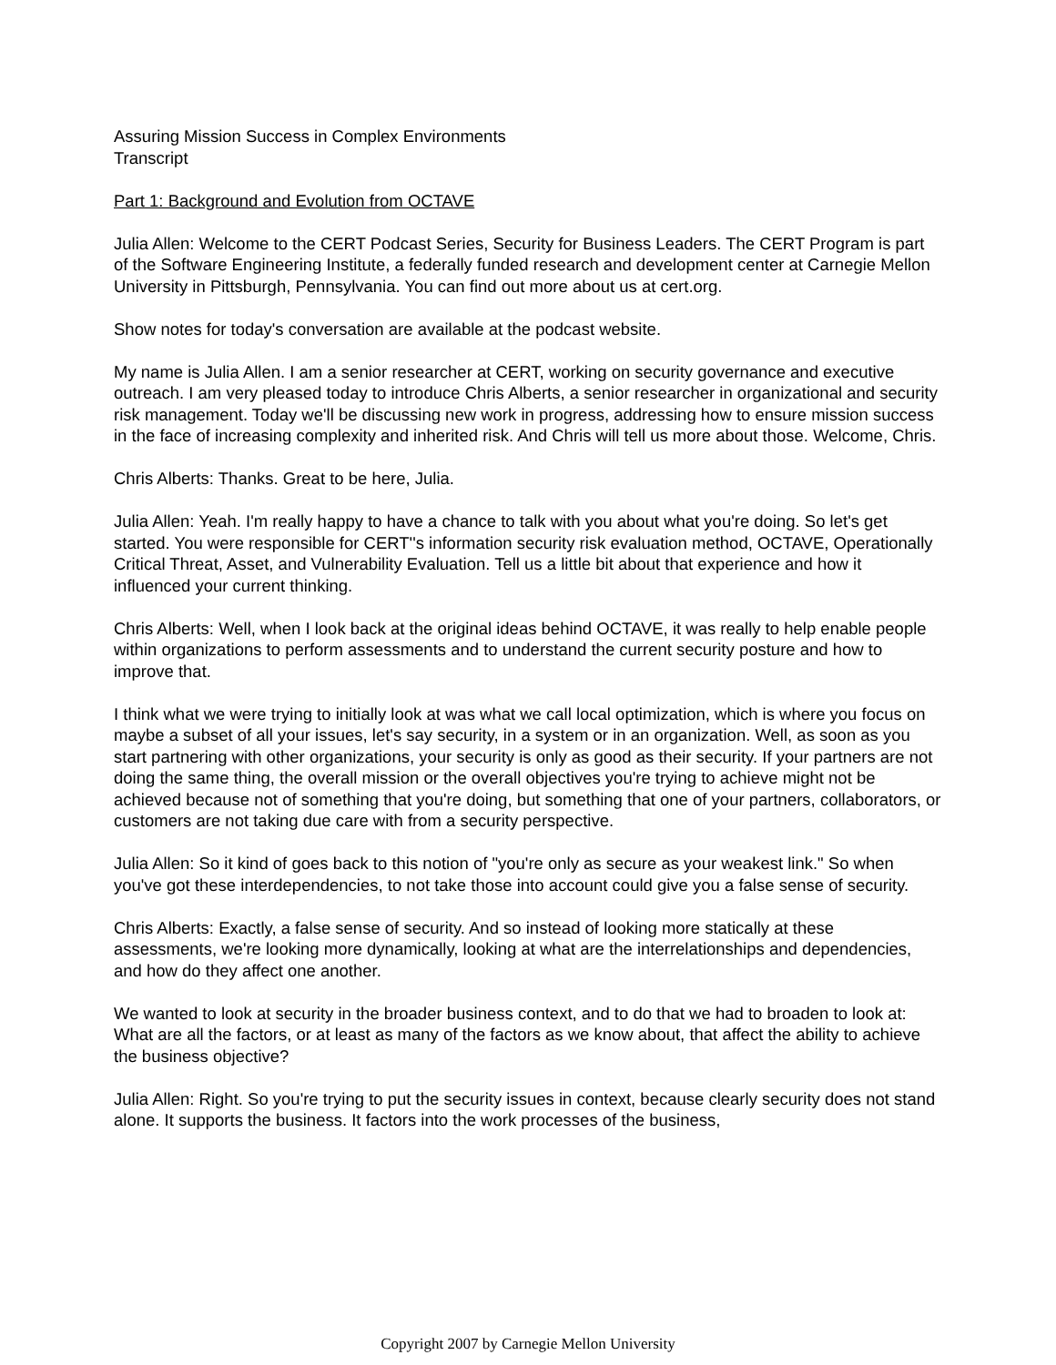Assuring Mission Success in Complex Environments
Transcript
Part 1: Background and Evolution from OCTAVE
Julia Allen: Welcome to the CERT Podcast Series, Security for Business Leaders. The CERT Program is part of the Software Engineering Institute, a federally funded research and development center at Carnegie Mellon University in Pittsburgh, Pennsylvania. You can find out more about us at cert.org.
Show notes for today's conversation are available at the podcast website.
My name is Julia Allen. I am a senior researcher at CERT, working on security governance and executive outreach. I am very pleased today to introduce Chris Alberts, a senior researcher in organizational and security risk management. Today we'll be discussing new work in progress, addressing how to ensure mission success in the face of increasing complexity and inherited risk. And Chris will tell us more about those. Welcome, Chris.
Chris Alberts: Thanks. Great to be here, Julia.
Julia Allen: Yeah. I'm really happy to have a chance to talk with you about what you're doing. So let's get started. You were responsible for CERT''s information security risk evaluation method, OCTAVE, Operationally Critical Threat, Asset, and Vulnerability Evaluation. Tell us a little bit about that experience and how it influenced your current thinking.
Chris Alberts: Well, when I look back at the original ideas behind OCTAVE, it was really to help enable people within organizations to perform assessments and to understand the current security posture and how to improve that.
I think what we were trying to initially look at was what we call local optimization, which is where you focus on maybe a subset of all your issues, let's say security, in a system or in an organization. Well, as soon as you start partnering with other organizations, your security is only as good as their security. If your partners are not doing the same thing, the overall mission or the overall objectives you're trying to achieve might not be achieved because not of something that you're doing, but something that one of your partners, collaborators, or customers are not taking due care with from a security perspective.
Julia Allen: So it kind of goes back to this notion of "you're only as secure as your weakest link." So when you've got these interdependencies, to not take those into account could give you a false sense of security.
Chris Alberts: Exactly, a false sense of security. And so instead of looking more statically at these assessments, we're looking more dynamically, looking at what are the interrelationships and dependencies, and how do they affect one another.
We wanted to look at security in the broader business context, and to do that we had to broaden to look at: What are all the factors, or at least as many of the factors as we know about, that affect the ability to achieve the business objective?
Julia Allen: Right. So you're trying to put the security issues in context, because clearly security does not stand alone. It supports the business. It factors into the work processes of the business,
Copyright 2007 by Carnegie Mellon University